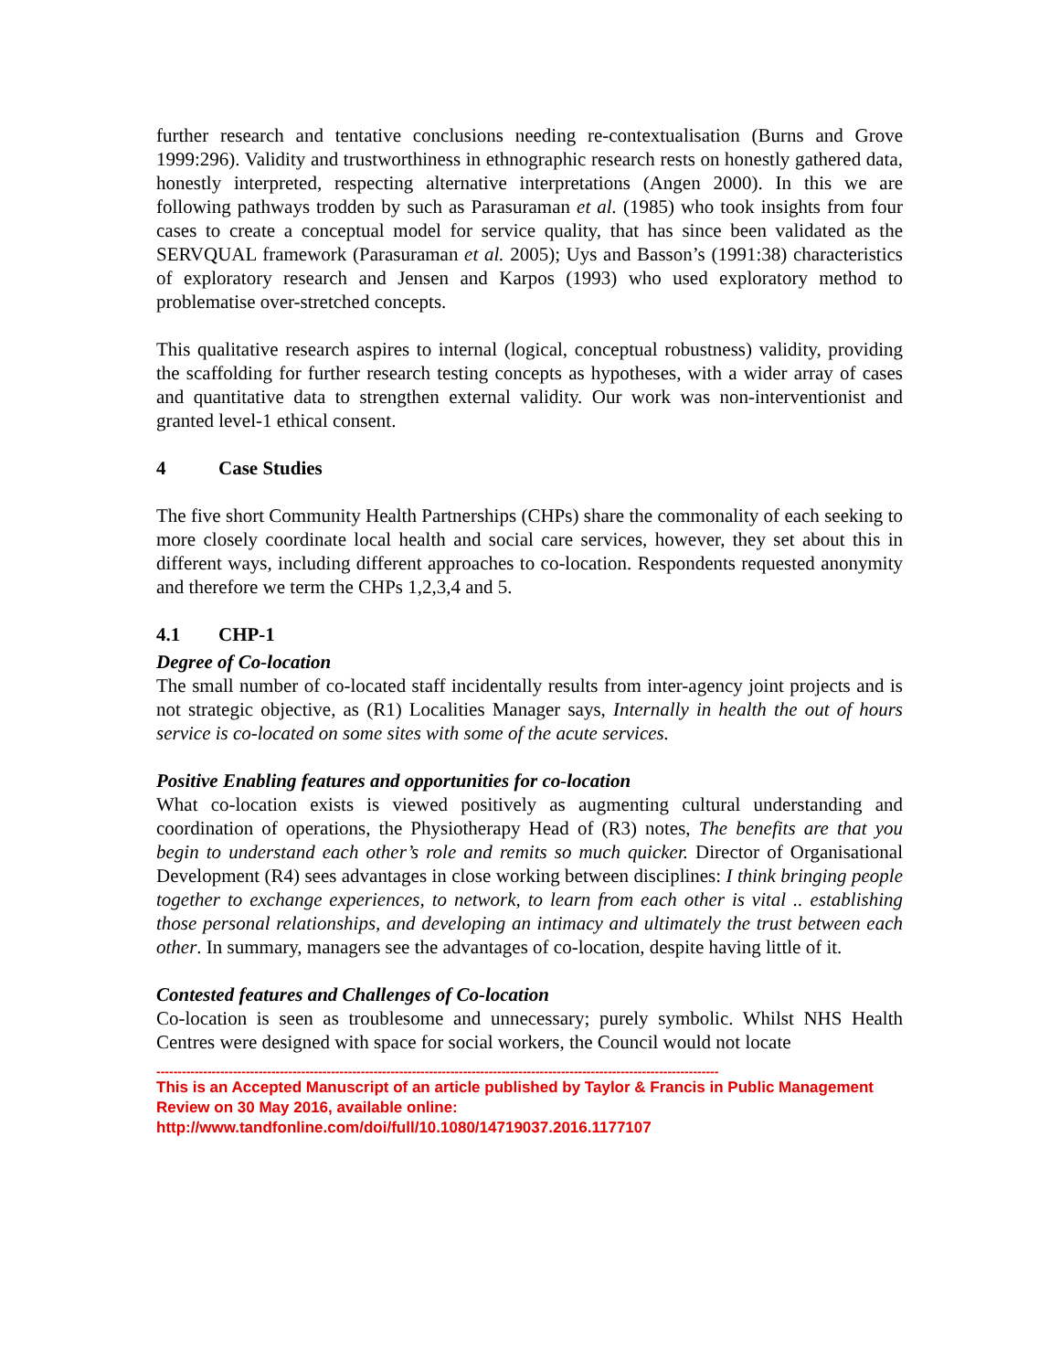further research and tentative conclusions needing re-contextualisation (Burns and Grove 1999:296). Validity and trustworthiness in ethnographic research rests on honestly gathered data, honestly interpreted, respecting alternative interpretations (Angen 2000). In this we are following pathways trodden by such as Parasuraman et al. (1985) who took insights from four cases to create a conceptual model for service quality, that has since been validated as the SERVQUAL framework (Parasuraman et al. 2005); Uys and Basson’s (1991:38) characteristics of exploratory research and Jensen and Karpos (1993) who used exploratory method to problematise over-stretched concepts.
This qualitative research aspires to internal (logical, conceptual robustness) validity, providing the scaffolding for further research testing concepts as hypotheses, with a wider array of cases and quantitative data to strengthen external validity. Our work was non-interventionist and granted level-1 ethical consent.
4 Case Studies
The five short Community Health Partnerships (CHPs) share the commonality of each seeking to more closely coordinate local health and social care services, however, they set about this in different ways, including different approaches to co-location. Respondents requested anonymity and therefore we term the CHPs 1,2,3,4 and 5.
4.1 CHP-1
Degree of Co-location
The small number of co-located staff incidentally results from inter-agency joint projects and is not strategic objective, as (R1) Localities Manager says, Internally in health the out of hours service is co-located on some sites with some of the acute services.
Positive Enabling features and opportunities for co-location
What co-location exists is viewed positively as augmenting cultural understanding and coordination of operations, the Physiotherapy Head of (R3) notes, The benefits are that you begin to understand each other’s role and remits so much quicker. Director of Organisational Development (R4) sees advantages in close working between disciplines: I think bringing people together to exchange experiences, to network, to learn from each other is vital .. establishing those personal relationships, and developing an intimacy and ultimately the trust between each other. In summary, managers see the advantages of co-location, despite having little of it.
Contested features and Challenges of Co-location
Co-location is seen as troublesome and unnecessary; purely symbolic. Whilst NHS Health Centres were designed with space for social workers, the Council would not locate
------------------------------------------------------------------------------------------------------------------------------------
This is an Accepted Manuscript of an article published by Taylor & Francis in Public Management Review on 30 May 2016, available online: http://www.tandfonline.com/doi/full/10.1080/14719037.2016.1177107